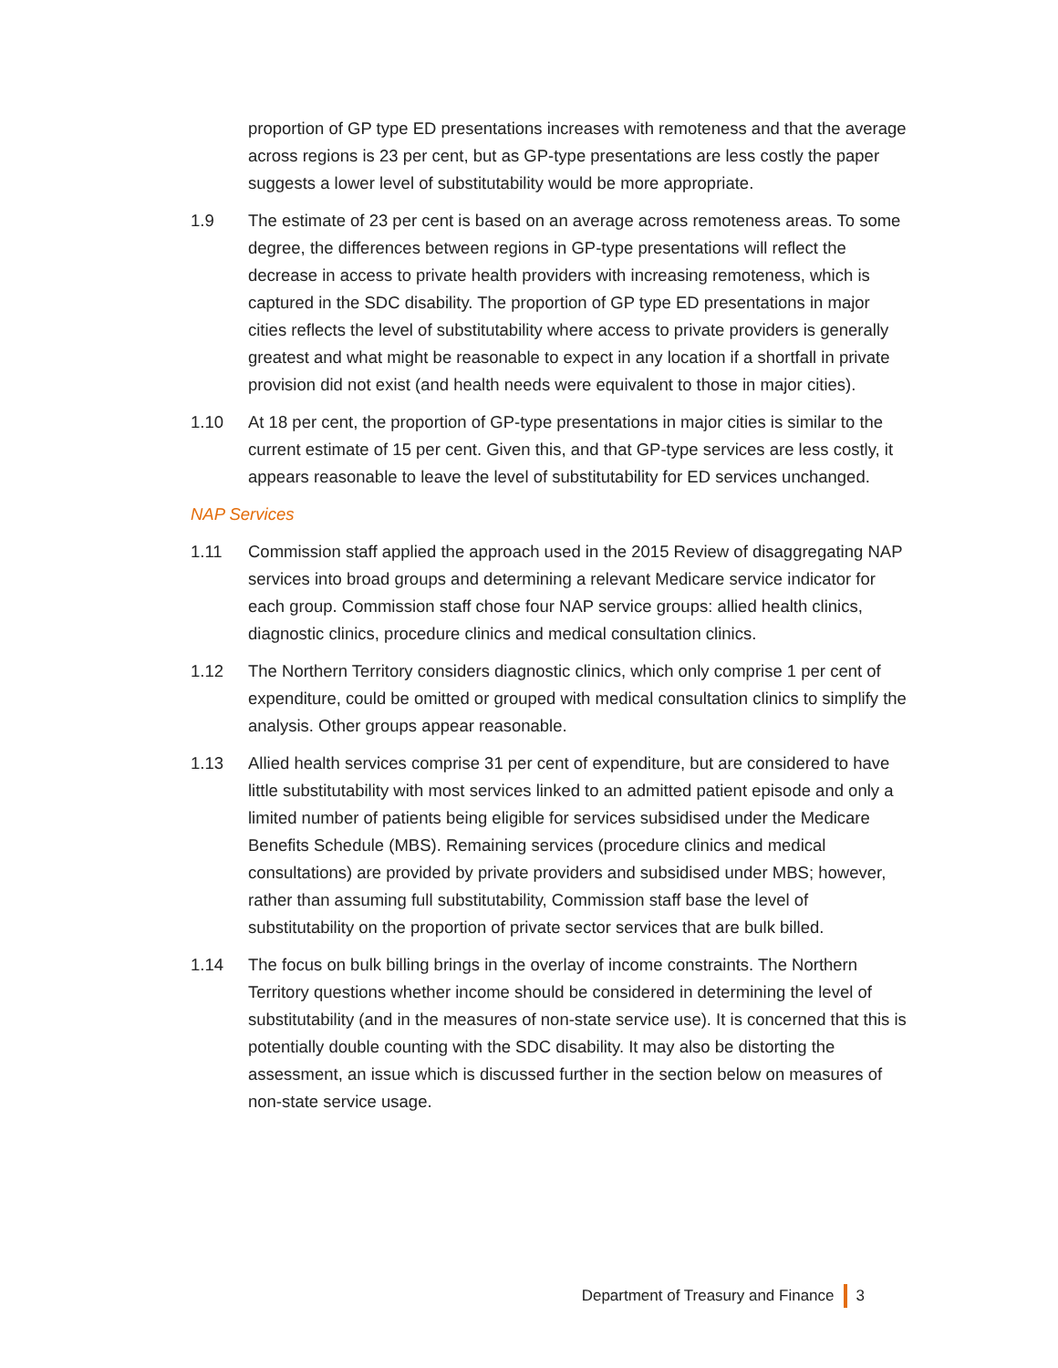proportion of GP type ED presentations increases with remoteness and that the average across regions is 23 per cent, but as GP-type presentations are less costly the paper suggests a lower level of substitutability would be more appropriate.
1.9 The estimate of 23 per cent is based on an average across remoteness areas. To some degree, the differences between regions in GP-type presentations will reflect the decrease in access to private health providers with increasing remoteness, which is captured in the SDC disability. The proportion of GP type ED presentations in major cities reflects the level of substitutability where access to private providers is generally greatest and what might be reasonable to expect in any location if a shortfall in private provision did not exist (and health needs were equivalent to those in major cities).
1.10 At 18 per cent, the proportion of GP-type presentations in major cities is similar to the current estimate of 15 per cent. Given this, and that GP-type services are less costly, it appears reasonable to leave the level of substitutability for ED services unchanged.
NAP Services
1.11 Commission staff applied the approach used in the 2015 Review of disaggregating NAP services into broad groups and determining a relevant Medicare service indicator for each group. Commission staff chose four NAP service groups: allied health clinics, diagnostic clinics, procedure clinics and medical consultation clinics.
1.12 The Northern Territory considers diagnostic clinics, which only comprise 1 per cent of expenditure, could be omitted or grouped with medical consultation clinics to simplify the analysis. Other groups appear reasonable.
1.13 Allied health services comprise 31 per cent of expenditure, but are considered to have little substitutability with most services linked to an admitted patient episode and only a limited number of patients being eligible for services subsidised under the Medicare Benefits Schedule (MBS). Remaining services (procedure clinics and medical consultations) are provided by private providers and subsidised under MBS; however, rather than assuming full substitutability, Commission staff base the level of substitutability on the proportion of private sector services that are bulk billed.
1.14 The focus on bulk billing brings in the overlay of income constraints. The Northern Territory questions whether income should be considered in determining the level of substitutability (and in the measures of non-state service use). It is concerned that this is potentially double counting with the SDC disability. It may also be distorting the assessment, an issue which is discussed further in the section below on measures of non-state service usage.
Department of Treasury and Finance 3